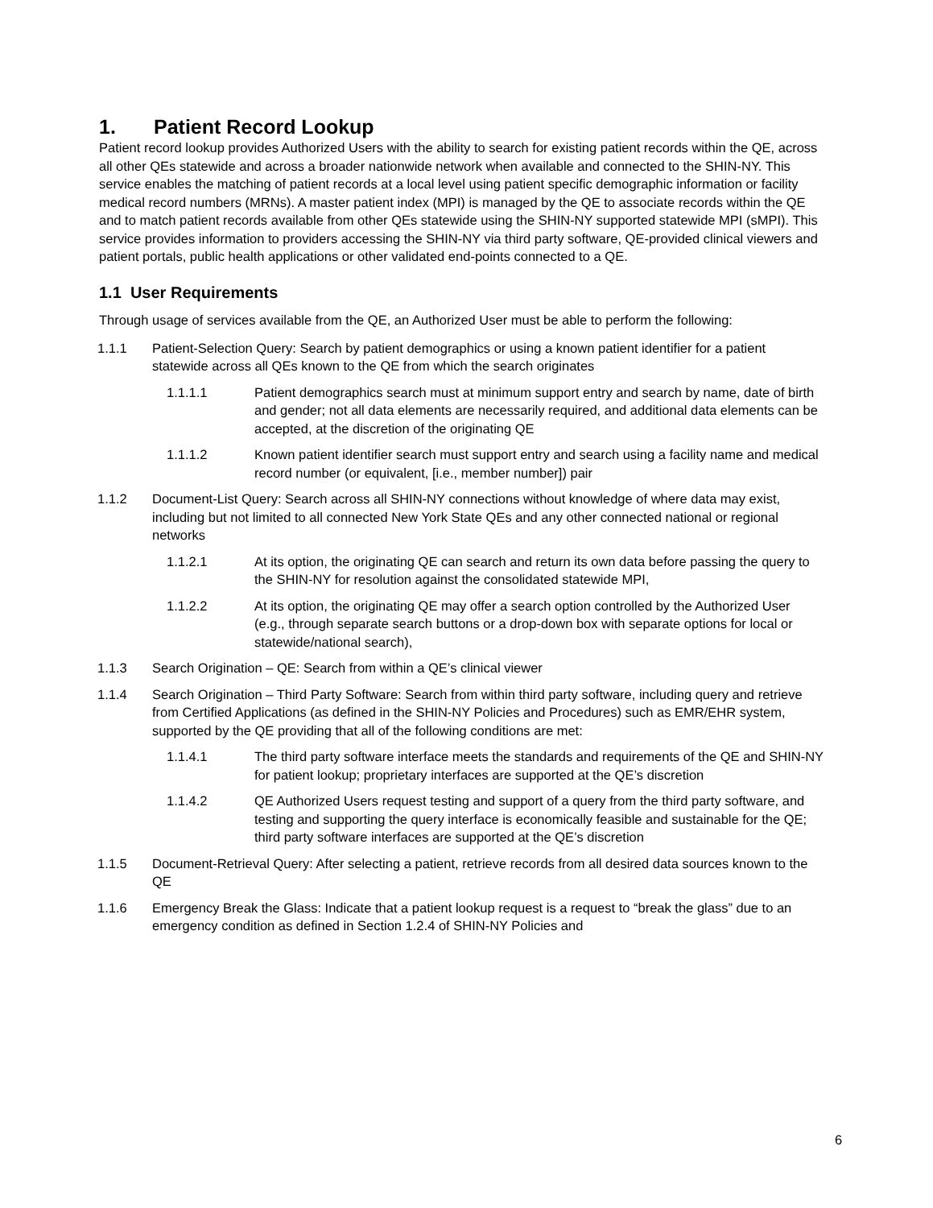1. Patient Record Lookup
Patient record lookup provides Authorized Users with the ability to search for existing patient records within the QE, across all other QEs statewide and across a broader nationwide network when available and connected to the SHIN-NY. This service enables the matching of patient records at a local level using patient specific demographic information or facility medical record numbers (MRNs). A master patient index (MPI) is managed by the QE to associate records within the QE and to match patient records available from other QEs statewide using the SHIN-NY supported statewide MPI (sMPI). This service provides information to providers accessing the SHIN-NY via third party software, QE-provided clinical viewers and patient portals, public health applications or other validated end-points connected to a QE.
1.1 User Requirements
Through usage of services available from the QE, an Authorized User must be able to perform the following:
1.1.1 Patient-Selection Query: Search by patient demographics or using a known patient identifier for a patient statewide across all QEs known to the QE from which the search originates
1.1.1.1 Patient demographics search must at minimum support entry and search by name, date of birth and gender; not all data elements are necessarily required, and additional data elements can be accepted, at the discretion of the originating QE
1.1.1.2 Known patient identifier search must support entry and search using a facility name and medical record number (or equivalent, [i.e., member number]) pair
1.1.2 Document-List Query: Search across all SHIN-NY connections without knowledge of where data may exist, including but not limited to all connected New York State QEs and any other connected national or regional networks
1.1.2.1 At its option, the originating QE can search and return its own data before passing the query to the SHIN-NY for resolution against the consolidated statewide MPI,
1.1.2.2 At its option, the originating QE may offer a search option controlled by the Authorized User (e.g., through separate search buttons or a drop-down box with separate options for local or statewide/national search),
1.1.3 Search Origination – QE: Search from within a QE’s clinical viewer
1.1.4 Search Origination – Third Party Software: Search from within third party software, including query and retrieve from Certified Applications (as defined in the SHIN-NY Policies and Procedures) such as EMR/EHR system, supported by the QE providing that all of the following conditions are met:
1.1.4.1 The third party software interface meets the standards and requirements of the QE and SHIN-NY for patient lookup; proprietary interfaces are supported at the QE’s discretion
1.1.4.2 QE Authorized Users request testing and support of a query from the third party software, and testing and supporting the query interface is economically feasible and sustainable for the QE; third party software interfaces are supported at the QE’s discretion
1.1.5 Document-Retrieval Query: After selecting a patient, retrieve records from all desired data sources known to the QE
1.1.6 Emergency Break the Glass: Indicate that a patient lookup request is a request to “break the glass” due to an emergency condition as defined in Section 1.2.4 of SHIN-NY Policies and
6